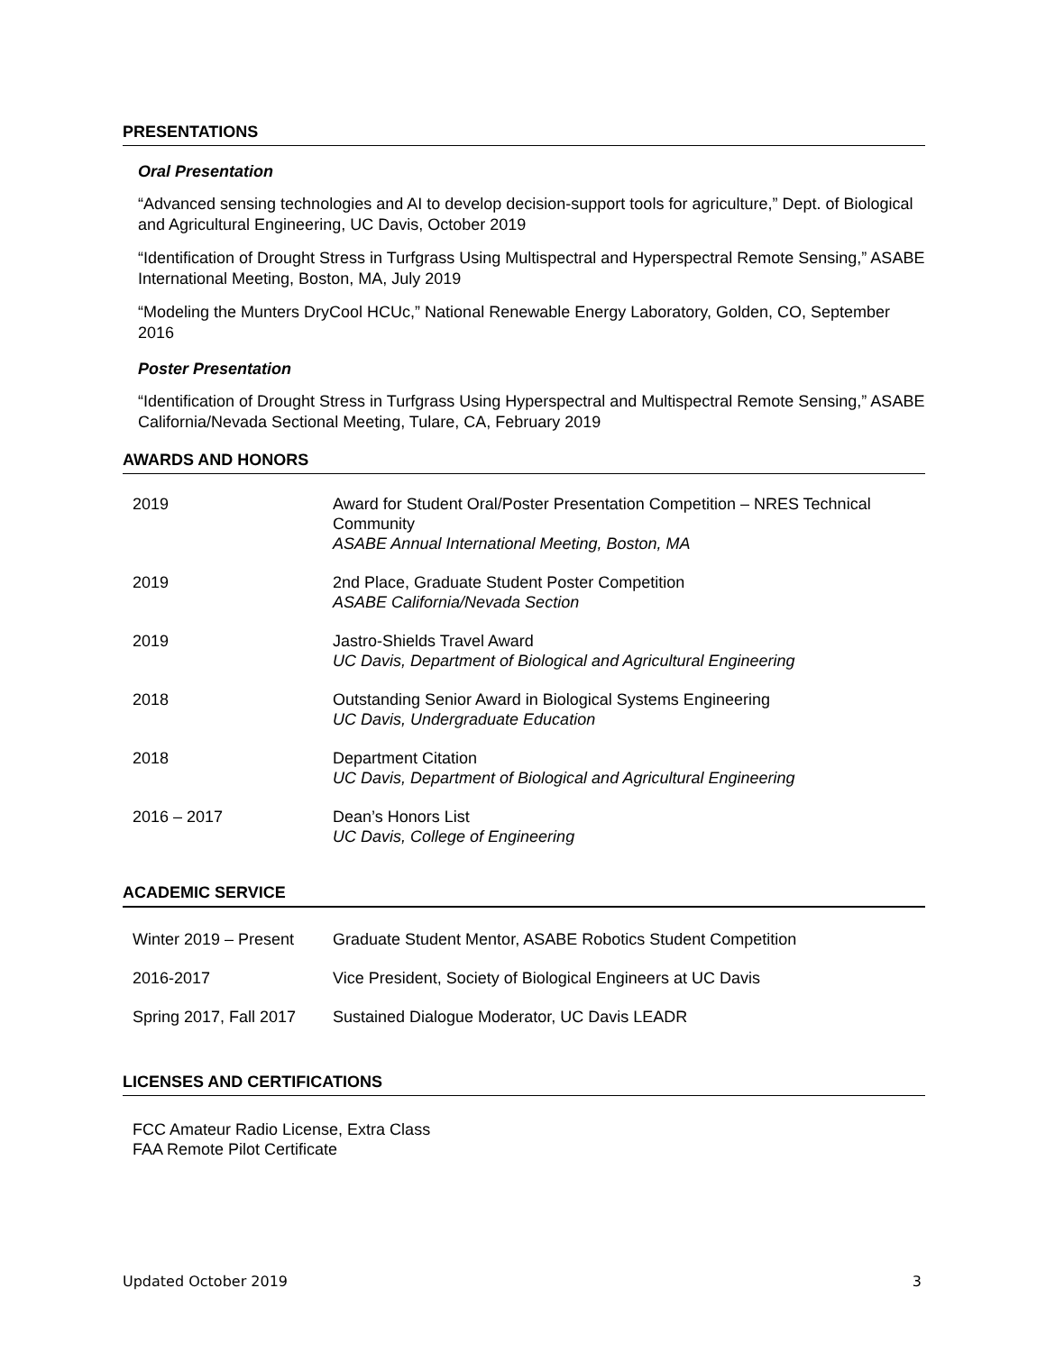PRESENTATIONS
Oral Presentation
“Advanced sensing technologies and AI to develop decision-support tools for agriculture,” Dept. of Biological and Agricultural Engineering, UC Davis, October 2019
“Identification of Drought Stress in Turfgrass Using Multispectral and Hyperspectral Remote Sensing,” ASABE International Meeting, Boston, MA, July 2019
“Modeling the Munters DryCool HCUc,” National Renewable Energy Laboratory, Golden, CO, September 2016
Poster Presentation
“Identification of Drought Stress in Turfgrass Using Hyperspectral and Multispectral Remote Sensing,” ASABE California/Nevada Sectional Meeting, Tulare, CA, February 2019
AWARDS AND HONORS
| 2019 | Award for Student Oral/Poster Presentation Competition – NRES Technical Community ASABE Annual International Meeting, Boston, MA |
| 2019 | 2nd Place, Graduate Student Poster Competition ASABE California/Nevada Section |
| 2019 | Jastro-Shields Travel Award UC Davis, Department of Biological and Agricultural Engineering |
| 2018 | Outstanding Senior Award in Biological Systems Engineering UC Davis, Undergraduate Education |
| 2018 | Department Citation UC Davis, Department of Biological and Agricultural Engineering |
| 2016 – 2017 | Dean’s Honors List UC Davis, College of Engineering |
ACADEMIC SERVICE
| Winter 2019 – Present | Graduate Student Mentor, ASABE Robotics Student Competition |
| 2016-2017 | Vice President, Society of Biological Engineers at UC Davis |
| Spring 2017, Fall 2017 | Sustained Dialogue Moderator, UC Davis LEADR |
LICENSES AND CERTIFICATIONS
FCC Amateur Radio License, Extra Class
FAA Remote Pilot Certificate
Updated October 2019 3